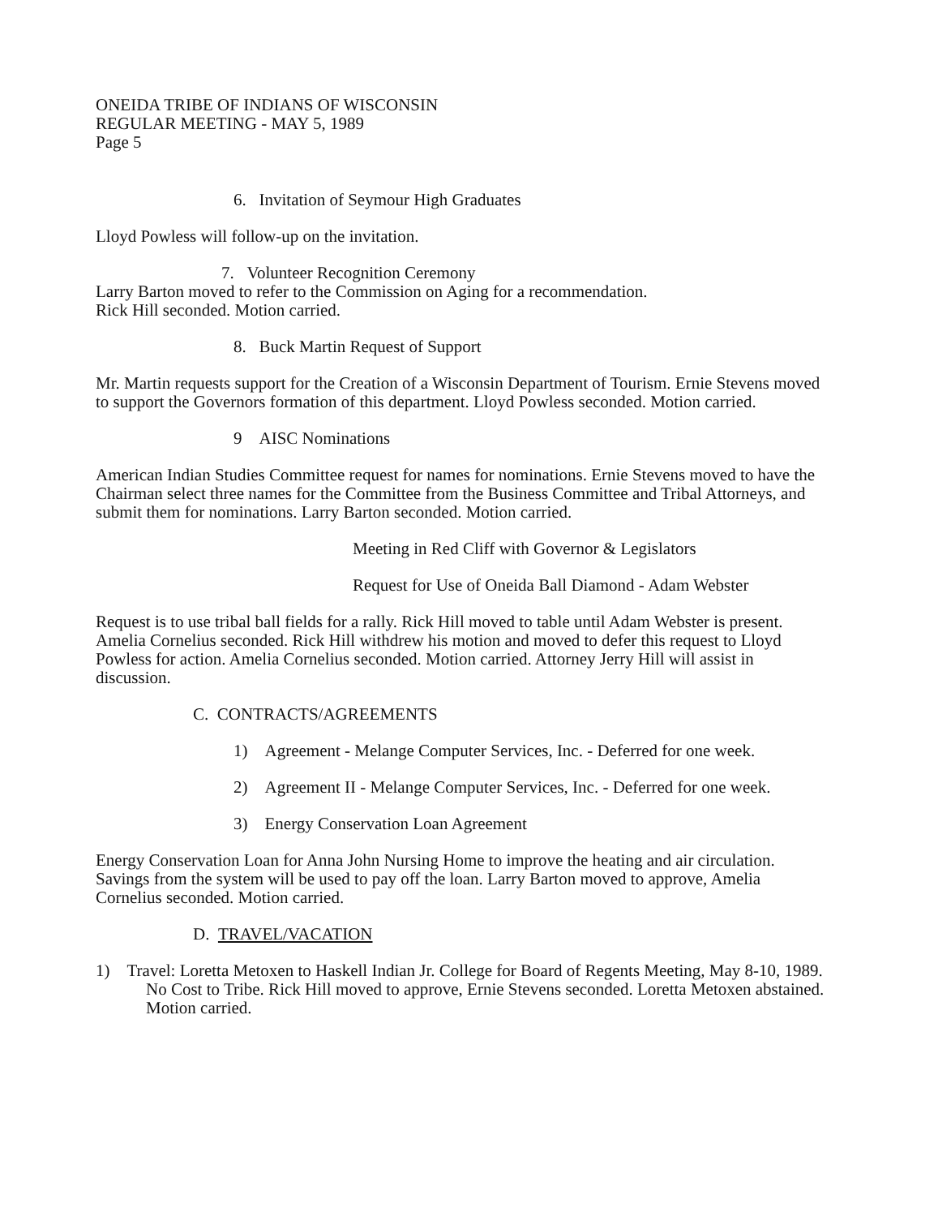ONEIDA TRIBE OF INDIANS OF WISCONSIN
REGULAR MEETING - MAY 5, 1989
Page 5
6. Invitation of Seymour High Graduates
Lloyd Powless will follow-up on the invitation.
7. Volunteer Recognition Ceremony
Larry Barton moved to refer to the Commission on Aging for a recommendation.
Rick Hill seconded. Motion carried.
8. Buck Martin Request of Support
Mr. Martin requests support for the Creation of a Wisconsin Department of Tourism. Ernie Stevens moved to support the Governors formation of this department. Lloyd Powless seconded. Motion carried.
9 AISC Nominations
American Indian Studies Committee request for names for nominations. Ernie Stevens moved to have the Chairman select three names for the Committee from the Business Committee and Tribal Attorneys, and submit them for nominations. Larry Barton seconded. Motion carried.
Meeting in Red Cliff with Governor & Legislators
Request for Use of Oneida Ball Diamond - Adam Webster
Request is to use tribal ball fields for a rally. Rick Hill moved to table until Adam Webster is present. Amelia Cornelius seconded. Rick Hill withdrew his motion and moved to defer this request to Lloyd Powless for action. Amelia Cornelius seconded. Motion carried. Attorney Jerry Hill will assist in discussion.
C. CONTRACTS/AGREEMENTS
1) Agreement - Melange Computer Services, Inc. - Deferred for one week.
2) Agreement II - Melange Computer Services, Inc. - Deferred for one week.
3) Energy Conservation Loan Agreement
Energy Conservation Loan for Anna John Nursing Home to improve the heating and air circulation. Savings from the system will be used to pay off the loan. Larry Barton moved to approve, Amelia Cornelius seconded. Motion carried.
D. TRAVEL/VACATION
1) Travel: Loretta Metoxen to Haskell Indian Jr. College for Board of Regents Meeting, May 8-10, 1989. No Cost to Tribe. Rick Hill moved to approve, Ernie Stevens seconded. Loretta Metoxen abstained. Motion carried.